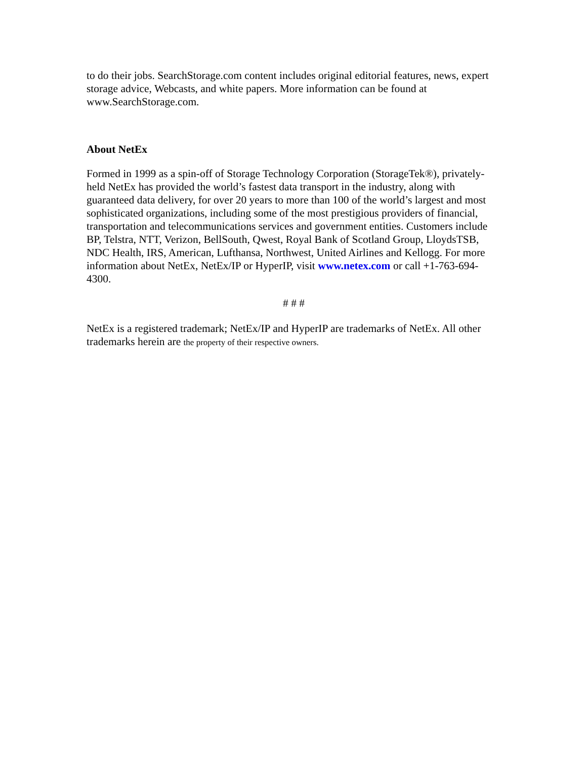to do their jobs. SearchStorage.com content includes original editorial features, news, expert storage advice, Webcasts, and white papers. More information can be found at www.SearchStorage.com.
About NetEx
Formed in 1999 as a spin-off of Storage Technology Corporation (StorageTek®), privately-held NetEx has provided the world’s fastest data transport in the industry, along with guaranteed data delivery, for over 20 years to more than 100 of the world’s largest and most sophisticated organizations, including some of the most prestigious providers of financial, transportation and telecommunications services and government entities. Customers include BP, Telstra, NTT, Verizon, BellSouth, Qwest, Royal Bank of Scotland Group, LloydsTSB, NDC Health, IRS, American, Lufthansa, Northwest, United Airlines and Kellogg. For more information about NetEx, NetEx/IP or HyperIP, visit www.netex.com or call +1-763-694-4300.
# # #
NetEx is a registered trademark; NetEx/IP and HyperIP are trademarks of NetEx. All other trademarks herein are the property of their respective owners.